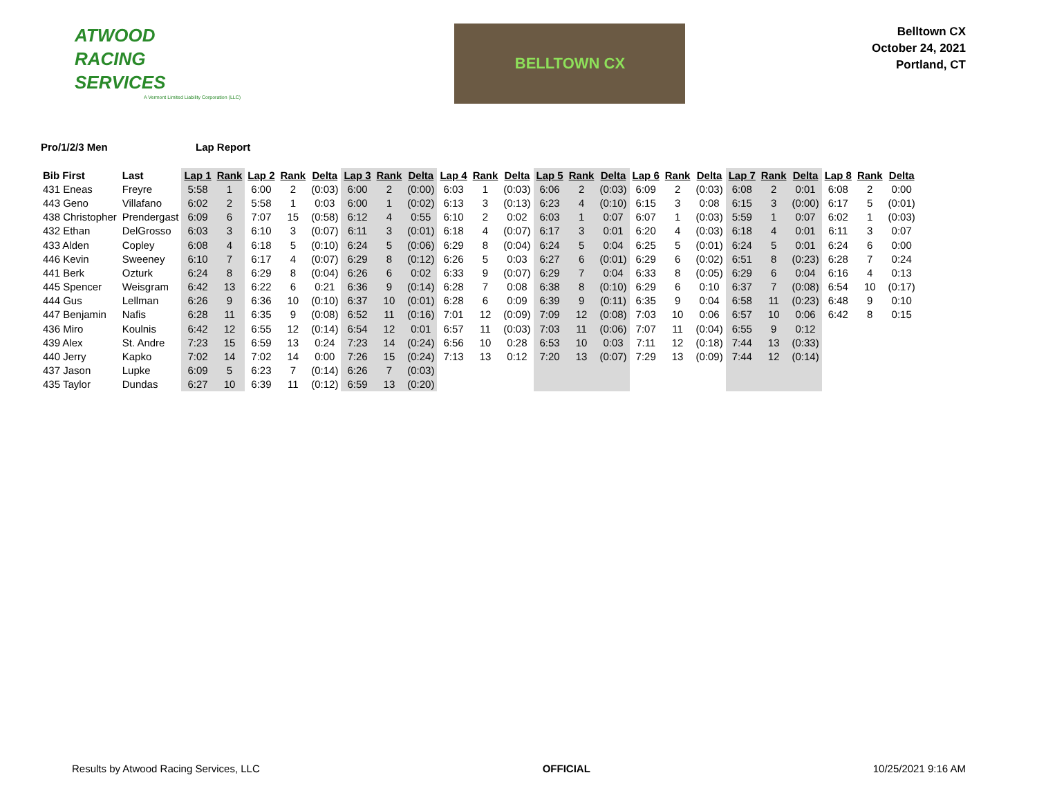ATWOOD
RACING
SERVICES
A Vermont Limited Liability Corporation (LLC)
BELLTOWN CX
Belltown CX
October 24, 2021
Portland, CT
Pro/1/2/3 Men Lap Report
| Bib First | Last | Lap 1 | Rank | Lap 2 | Rank | Delta | Lap 3 | Rank | Delta | Lap 4 | Rank | Delta | Lap 5 | Rank | Delta | Lap 6 | Rank | Delta | Lap 7 | Rank | Delta | Lap 8 | Rank | Delta |
| --- | --- | --- | --- | --- | --- | --- | --- | --- | --- | --- | --- | --- | --- | --- | --- | --- | --- | --- | --- | --- | --- | --- | --- | --- |
| 431 Eneas | Freyre | 5:58 | 1 | 6:00 | 2 | (0:03) | 6:00 | 2 | (0:00) | 6:03 | 1 | (0:03) | 6:06 | 2 | (0:03) | 6:09 | 2 | (0:03) | 6:08 | 2 | 0:01 | 6:08 | 2 | 0:00 |
| 443 Geno | Villafano | 6:02 | 2 | 5:58 | 1 | 0:03 | 6:00 | 1 | (0:02) | 6:13 | 3 | (0:13) | 6:23 | 4 | (0:10) | 6:15 | 3 | 0:08 | 6:15 | 3 | (0:00) | 6:17 | 5 | (0:01) |
| 438 Christopher | Prendergast | 6:09 | 6 | 7:07 | 15 | (0:58) | 6:12 | 4 | 0:55 | 6:10 | 2 | 0:02 | 6:03 | 1 | 0:07 | 6:07 | 1 | (0:03) | 5:59 | 1 | 0:07 | 6:02 | 1 | (0:03) |
| 432 Ethan | DelGrosso | 6:03 | 3 | 6:10 | 3 | (0:07) | 6:11 | 3 | (0:01) | 6:18 | 4 | (0:07) | 6:17 | 3 | 0:01 | 6:20 | 4 | (0:03) | 6:18 | 4 | 0:01 | 6:11 | 3 | 0:07 |
| 433 Alden | Copley | 6:08 | 4 | 6:18 | 5 | (0:10) | 6:24 | 5 | (0:06) | 6:29 | 8 | (0:04) | 6:24 | 5 | 0:04 | 6:25 | 5 | (0:01) | 6:24 | 5 | 0:01 | 6:24 | 6 | 0:00 |
| 446 Kevin | Sweeney | 6:10 | 7 | 6:17 | 4 | (0:07) | 6:29 | 8 | (0:12) | 6:26 | 5 | 0:03 | 6:27 | 6 | (0:01) | 6:29 | 6 | (0:02) | 6:51 | 8 | (0:23) | 6:28 | 7 | 0:24 |
| 441 Berk | Ozturk | 6:24 | 8 | 6:29 | 8 | (0:04) | 6:26 | 6 | 0:02 | 6:33 | 9 | (0:07) | 6:29 | 7 | 0:04 | 6:33 | 8 | (0:05) | 6:29 | 6 | 0:04 | 6:16 | 4 | 0:13 |
| 445 Spencer | Weisgram | 6:42 | 13 | 6:22 | 6 | 0:21 | 6:36 | 9 | (0:14) | 6:28 | 7 | 0:08 | 6:38 | 8 | (0:10) | 6:29 | 6 | 0:10 | 6:37 | 7 | (0:08) | 6:54 | 10 | (0:17) |
| 444 Gus | Lellman | 6:26 | 9 | 6:36 | 10 | (0:10) | 6:37 | 10 | (0:01) | 6:28 | 6 | 0:09 | 6:39 | 9 | (0:11) | 6:35 | 9 | 0:04 | 6:58 | 11 | (0:23) | 6:48 | 9 | 0:10 |
| 447 Benjamin | Nafis | 6:28 | 11 | 6:35 | 9 | (0:08) | 6:52 | 11 | (0:16) | 7:01 | 12 | (0:09) | 7:09 | 12 | (0:08) | 7:03 | 10 | 0:06 | 6:57 | 10 | 0:06 | 6:42 | 8 | 0:15 |
| 436 Miro | Koulnis | 6:42 | 12 | 6:55 | 12 | (0:14) | 6:54 | 12 | 0:01 | 6:57 | 11 | (0:03) | 7:03 | 11 | (0:06) | 7:07 | 11 | (0:04) | 6:55 | 9 | 0:12 | | | |
| 439 Alex | St. Andre | 7:23 | 15 | 6:59 | 13 | 0:24 | 7:23 | 14 | (0:24) | 6:56 | 10 | 0:28 | 6:53 | 10 | 0:03 | 7:11 | 12 | (0:18) | 7:44 | 13 | (0:33) | | | |
| 440 Jerry | Kapko | 7:02 | 14 | 7:02 | 14 | 0:00 | 7:26 | 15 | (0:24) | 7:13 | 13 | 0:12 | 7:20 | 13 | (0:07) | 7:29 | 13 | (0:09) | 7:44 | 12 | (0:14) | | | |
| 437 Jason | Lupke | 6:09 | 5 | 6:23 | 7 | (0:14) | 6:26 | 7 | (0:03) | | | | | | | | | | | | | | | |
| 435 Taylor | Dundas | 6:27 | 10 | 6:39 | 11 | (0:12) | 6:59 | 13 | (0:20) | | | | | | | | | | | | | | | |
Results by Atwood Racing Services, LLC
OFFICIAL 10/25/2021 9:16 AM